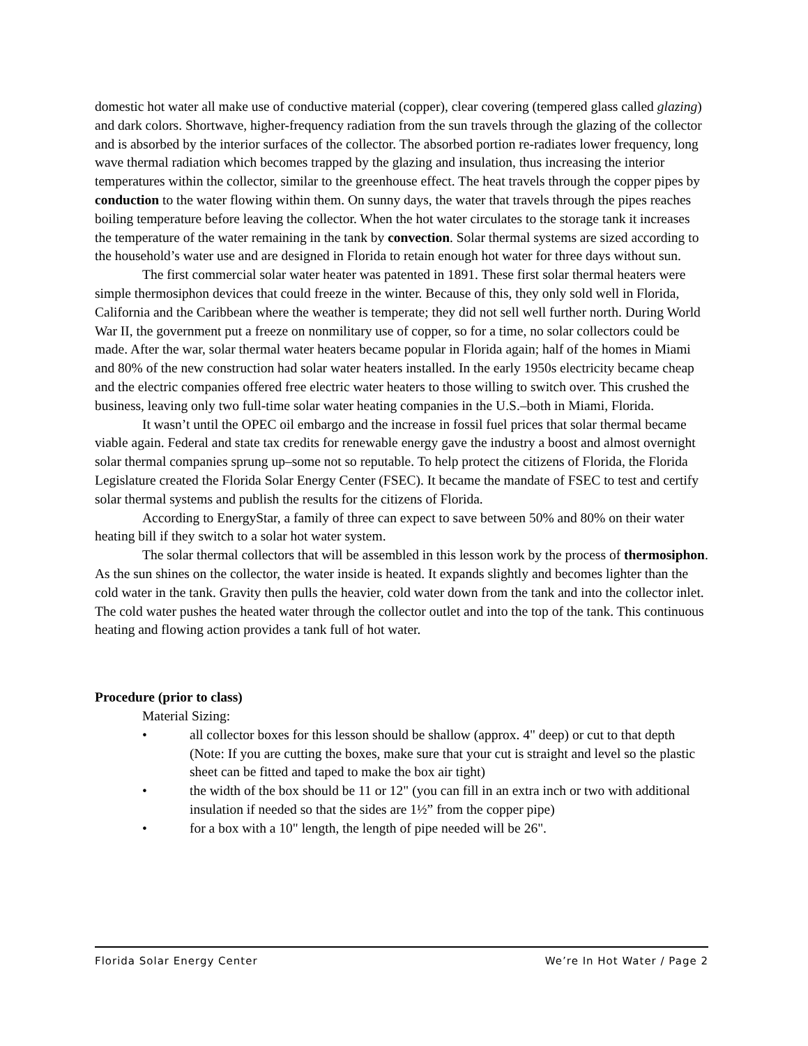domestic hot water all make use of conductive material (copper), clear covering (tempered glass called glazing) and dark colors. Shortwave, higher-frequency radiation from the sun travels through the glazing of the collector and is absorbed by the interior surfaces of the collector. The absorbed portion re-radiates lower frequency, long wave thermal radiation which becomes trapped by the glazing and insulation, thus increasing the interior temperatures within the collector, similar to the greenhouse effect. The heat travels through the copper pipes by conduction to the water flowing within them. On sunny days, the water that travels through the pipes reaches boiling temperature before leaving the collector. When the hot water circulates to the storage tank it increases the temperature of the water remaining in the tank by convection. Solar thermal systems are sized according to the household’s water use and are designed in Florida to retain enough hot water for three days without sun.
The first commercial solar water heater was patented in 1891. These first solar thermal heaters were simple thermosiphon devices that could freeze in the winter. Because of this, they only sold well in Florida, California and the Caribbean where the weather is temperate; they did not sell well further north. During World War II, the government put a freeze on nonmilitary use of copper, so for a time, no solar collectors could be made. After the war, solar thermal water heaters became popular in Florida again; half of the homes in Miami and 80% of the new construction had solar water heaters installed. In the early 1950s electricity became cheap and the electric companies offered free electric water heaters to those willing to switch over. This crushed the business, leaving only two full-time solar water heating companies in the U.S.–both in Miami, Florida.
It wasn’t until the OPEC oil embargo and the increase in fossil fuel prices that solar thermal became viable again. Federal and state tax credits for renewable energy gave the industry a boost and almost overnight solar thermal companies sprung up–some not so reputable. To help protect the citizens of Florida, the Florida Legislature created the Florida Solar Energy Center (FSEC). It became the mandate of FSEC to test and certify solar thermal systems and publish the results for the citizens of Florida.
According to EnergyStar, a family of three can expect to save between 50% and 80% on their water heating bill if they switch to a solar hot water system.
The solar thermal collectors that will be assembled in this lesson work by the process of thermosiphon. As the sun shines on the collector, the water inside is heated. It expands slightly and becomes lighter than the cold water in the tank. Gravity then pulls the heavier, cold water down from the tank and into the collector inlet. The cold water pushes the heated water through the collector outlet and into the top of the tank. This continuous heating and flowing action provides a tank full of hot water.
Procedure (prior to class)
Material Sizing:
• all collector boxes for this lesson should be shallow (approx. 4" deep) or cut to that depth (Note: If you are cutting the boxes, make sure that your cut is straight and level so the plastic sheet can be fitted and taped to make the box air tight)
• the width of the box should be 11 or 12" (you can fill in an extra inch or two with additional insulation if needed so that the sides are 1½” from the copper pipe)
• for a box with a 10" length, the length of pipe needed will be 26".
Florida Solar Energy Center We’re In Hot Water / Page 2